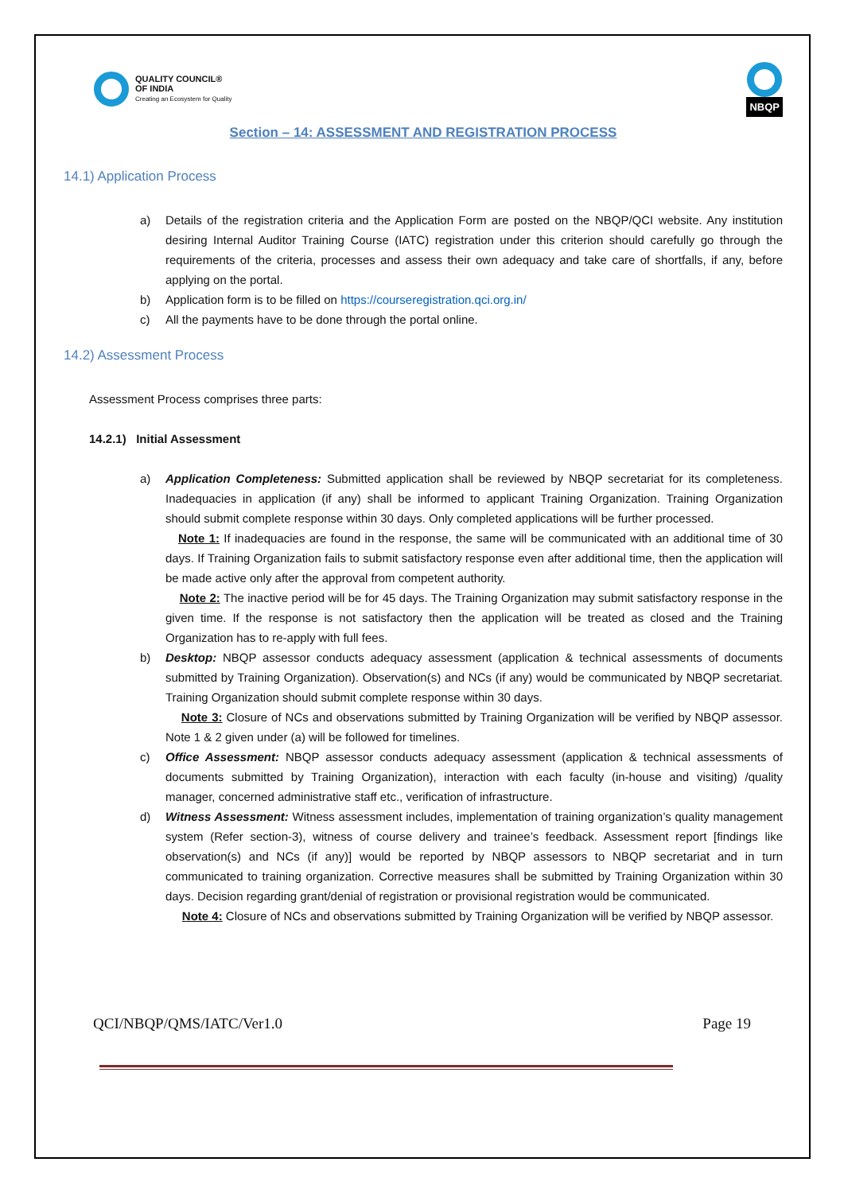QUALITY COUNCIL®
OF INDIA
Creating an Ecosystem for Quality
NBQP
Section – 14: ASSESSMENT AND REGISTRATION PROCESS
14.1) Application Process
a) Details of the registration criteria and the Application Form are posted on the NBQP/QCI website. Any institution desiring Internal Auditor Training Course (IATC) registration under this criterion should carefully go through the requirements of the criteria, processes and assess their own adequacy and take care of shortfalls, if any, before applying on the portal.
b) Application form is to be filled on https://courseregistration.qci.org.in/
c) All the payments have to be done through the portal online.
14.2) Assessment Process
Assessment Process comprises three parts:
14.2.1) Initial Assessment
a) Application Completeness: Submitted application shall be reviewed by NBQP secretariat for its completeness. Inadequacies in application (if any) shall be informed to applicant Training Organization. Training Organization should submit complete response within 30 days. Only completed applications will be further processed.
Note 1: If inadequacies are found in the response, the same will be communicated with an additional time of 30 days. If Training Organization fails to submit satisfactory response even after additional time, then the application will be made active only after the approval from competent authority.
Note 2: The inactive period will be for 45 days. The Training Organization may submit satisfactory response in the given time. If the response is not satisfactory then the application will be treated as closed and the Training Organization has to re-apply with full fees.
b) Desktop: NBQP assessor conducts adequacy assessment (application & technical assessments of documents submitted by Training Organization). Observation(s) and NCs (if any) would be communicated by NBQP secretariat. Training Organization should submit complete response within 30 days.
Note 3: Closure of NCs and observations submitted by Training Organization will be verified by NBQP assessor. Note 1 & 2 given under (a) will be followed for timelines.
c) Office Assessment: NBQP assessor conducts adequacy assessment (application & technical assessments of documents submitted by Training Organization), interaction with each faculty (in-house and visiting) /quality manager, concerned administrative staff etc., verification of infrastructure.
d) Witness Assessment: Witness assessment includes, implementation of training organization’s quality management system (Refer section-3), witness of course delivery and trainee’s feedback. Assessment report [findings like observation(s) and NCs (if any)] would be reported by NBQP assessors to NBQP secretariat and in turn communicated to training organization. Corrective measures shall be submitted by Training Organization within 30 days. Decision regarding grant/denial of registration or provisional registration would be communicated.
Note 4: Closure of NCs and observations submitted by Training Organization will be verified by NBQP assessor.
QCI/NBQP/QMS/IATC/Ver1.0 Page 19